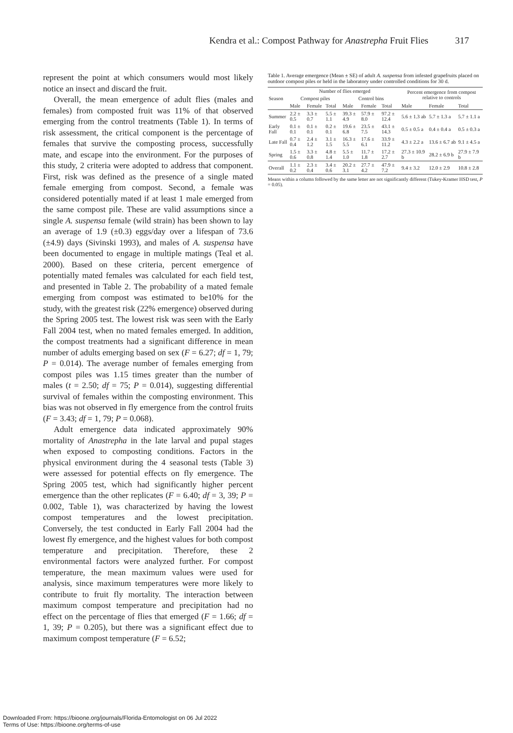Kendra et al.: Compost Pathway for Anastrepha Fruit Flies 317
represent the point at which consumers would most likely notice an insect and discard the fruit.
Overall, the mean emergence of adult flies (males and females) from composted fruit was 11% of that observed emerging from the control treatments (Table 1). In terms of risk assessment, the critical component is the percentage of females that survive the composting process, successfully mate, and escape into the environment. For the purposes of this study, 2 criteria were adopted to address that component. First, risk was defined as the presence of a single mated female emerging from compost. Second, a female was considered potentially mated if at least 1 male emerged from the same compost pile. These are valid assumptions since a single A. suspensa female (wild strain) has been shown to lay an average of 1.9 (±0.3) eggs/day over a lifespan of 73.6 (±4.9) days (Sivinski 1993), and males of A. suspensa have been documented to engage in multiple matings (Teal et al. 2000). Based on these criteria, percent emergence of potentially mated females was calculated for each field test, and presented in Table 2. The probability of a mated female emerging from compost was estimated to be10% for the study, with the greatest risk (22% emergence) observed during the Spring 2005 test. The lowest risk was seen with the Early Fall 2004 test, when no mated females emerged. In addition, the compost treatments had a significant difference in mean number of adults emerging based on sex (F = 6.27; df = 1, 79; P = 0.014). The average number of females emerging from compost piles was 1.15 times greater than the number of males (t = 2.50; df = 75; P = 0.014), suggesting differential survival of females within the composting environment. This bias was not observed in fly emergence from the control fruits (F = 3.43; df = 1, 79; P = 0.068).
Adult emergence data indicated approximately 90% mortality of Anastrepha in the late larval and pupal stages when exposed to composting conditions. Factors in the physical environment during the 4 seasonal tests (Table 3) were assessed for potential effects on fly emergence. The Spring 2005 test, which had significantly higher percent emergence than the other replicates (F = 6.40; df = 3, 39; P = 0.002, Table 1), was characterized by having the lowest compost temperatures and the lowest precipitation. Conversely, the test conducted in Early Fall 2004 had the lowest fly emergence, and the highest values for both compost temperature and precipitation. Therefore, these 2 environmental factors were analyzed further. For compost temperature, the mean maximum values were used for analysis, since maximum temperatures were more likely to contribute to fruit fly mortality. The interaction between maximum compost temperature and precipitation had no effect on the percentage of flies that emerged (F = 1.66; df = 1, 39; P = 0.205), but there was a significant effect due to maximum compost temperature (F = 6.52;
Table 1. Average emergence (Mean ± SE) of adult A. suspensa from infested grapefruits placed on outdoor compost piles or held in the laboratory under controlled conditions for 30 d.
| Season | Number of flies emerged | | | | | | Percent emergence from compost relative to controls | | |
| --- | --- | --- | --- | --- | --- | --- | --- | --- | --- |
| | Compost piles | | | Control bins | | | | | |
| | Male | Female | Total | Male | Female | Total | Male | Female | Total |
| Summer | 2.2 ± 0.5 | 3.3 ± 0.7 | 5.5 ± 1.1 | 39.3 ± 4.9 | 57.9 ± 8.0 | 97.2 ± 12.4 | 5.6 ± 1.3 ab | 5.7 ± 1.3 a | 5.7 ± 1.1 a |
| Early Fall | 0.1 ± 0.1 | 0.1 ± 0.1 | 0.2 ± 0.1 | 19.6 ± 6.8 | 23.5 ± 7.5 | 43.1 ± 14.3 | 0.5 ± 0.5 a | 0.4 ± 0.4 a | 0.5 ± 0.3 a |
| Late Fall | 0.7 ± 0.4 | 2.4 ± 1.2 | 3.1 ± 1.5 | 16.3 ± 5.5 | 17.6 ± 6.1 | 33.9 ± 11.2 | 4.3 ± 2.2 a | 13.6 ± 6.7 ab | 9.1 ± 4.5 a |
| Spring | 1.5 ± 0.6 | 3.3 ± 0.8 | 4.8 ± 1.4 | 5.5 ± 1.0 | 11.7 ± 1.8 | 17.2 ± 2.7 | 27.3 ± 10.9 b | 28.2 ± 6.9 b | 27.9 ± 7.9 b |
| Overall | 1.1 ± 0.2 | 2.3 ± 0.4 | 3.4 ± 0.6 | 20.2 ± 3.1 | 27.7 ± 4.2 | 47.9 ± 7.2 | 9.4 ± 3.2 | 12.0 ± 2.9 | 10.8 ± 2.8 |
Means within a column followed by the same letter are not significantly different (Tukey-Kramer HSD test, P = 0.05).
Downloaded From: https://bioone.org/journals/Florida-Entomologist on 06 Jul 2022
Terms of Use: https://bioone.org/terms-of-use